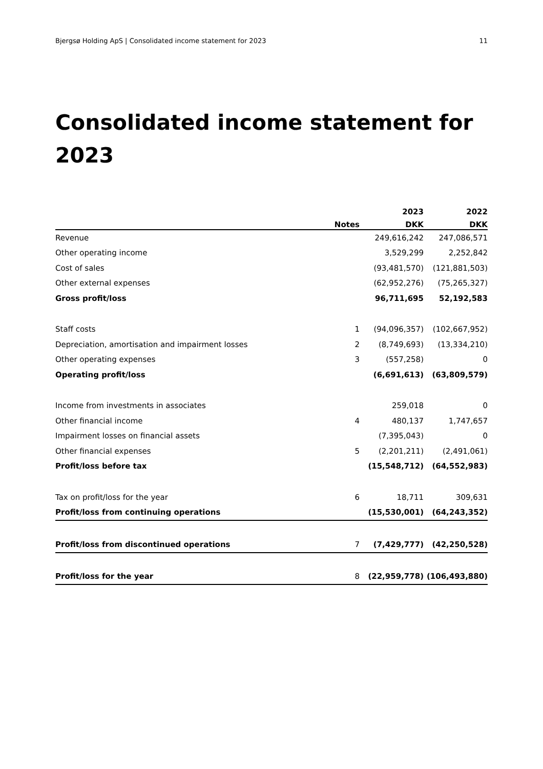Bjergsø Holding ApS | Consolidated income statement for 2023 11
Consolidated income statement for 2023
| | | 2023 | 2022 |
| --- | --- | --- | --- |
| | Notes | DKK | DKK |
| Revenue | | 249,616,242 | 247,086,571 |
| Other operating income | | 3,529,299 | 2,252,842 |
| Cost of sales | | (93,481,570) | (121,881,503) |
| Other external expenses | | (62,952,276) | (75,265,327) |
| Gross profit/loss | | 96,711,695 | 52,192,583 |
| Staff costs | 1 | (94,096,357) | (102,667,952) |
| Depreciation, amortisation and impairment losses | 2 | (8,749,693) | (13,334,210) |
| Other operating expenses | 3 | (557,258) | 0 |
| Operating profit/loss | | (6,691,613) | (63,809,579) |
| Income from investments in associates | | 259,018 | 0 |
| Other financial income | 4 | 480,137 | 1,747,657 |
| Impairment losses on financial assets | | (7,395,043) | 0 |
| Other financial expenses | 5 | (2,201,211) | (2,491,061) |
| Profit/loss before tax | | (15,548,712) | (64,552,983) |
| Tax on profit/loss for the year | 6 | 18,711 | 309,631 |
| Profit/loss from continuing operations | | (15,530,001) | (64,243,352) |
| Profit/loss from discontinued operations | 7 | (7,429,777) | (42,250,528) |
| Profit/loss for the year | 8 | (22,959,778) | (106,493,880) |